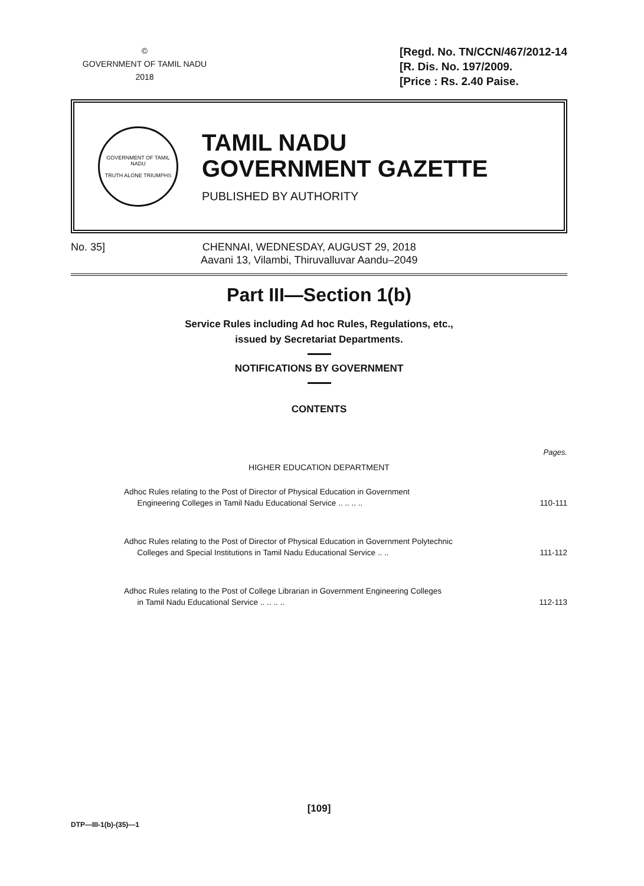©
GOVERNMENT OF TAMIL NADU
2018
[Regd. No. TN/CCN/467/2012-14
[R. Dis. No. 197/2009.
[Price : Rs. 2.40 Paise.
GOVERNMENT OF TAMIL NADU
TRUTH ALONE TRIUMPHS
TAMIL NADU
GOVERNMENT GAZETTE
PUBLISHED BY AUTHORITY
No. 35] CHENNAI, WEDNESDAY, AUGUST 29, 2018
Aavani 13, Vilambi, Thiruvalluvar Aandu–2049
Part III—Section 1(b)
Service Rules including Ad hoc Rules, Regulations, etc.,
issued by Secretariat Departments.
NOTIFICATIONS BY GOVERNMENT
CONTENTS
Pages.
HIGHER EDUCATION DEPARTMENT
Adhoc Rules relating to the Post of Director of Physical Education in Government
Engineering Colleges in Tamil Nadu Educational Service .. .. .. ..
110-111
Adhoc Rules relating to the Post of Director of Physical Education in Government Polytechnic
Colleges and Special Institutions in Tamil Nadu Educational Service .. ..
111-112
Adhoc Rules relating to the Post of College Librarian in Government Engineering Colleges
in Tamil Nadu Educational Service .. .. .. ..
112-113
[109]
DTP—III-1(b)-(35)—1